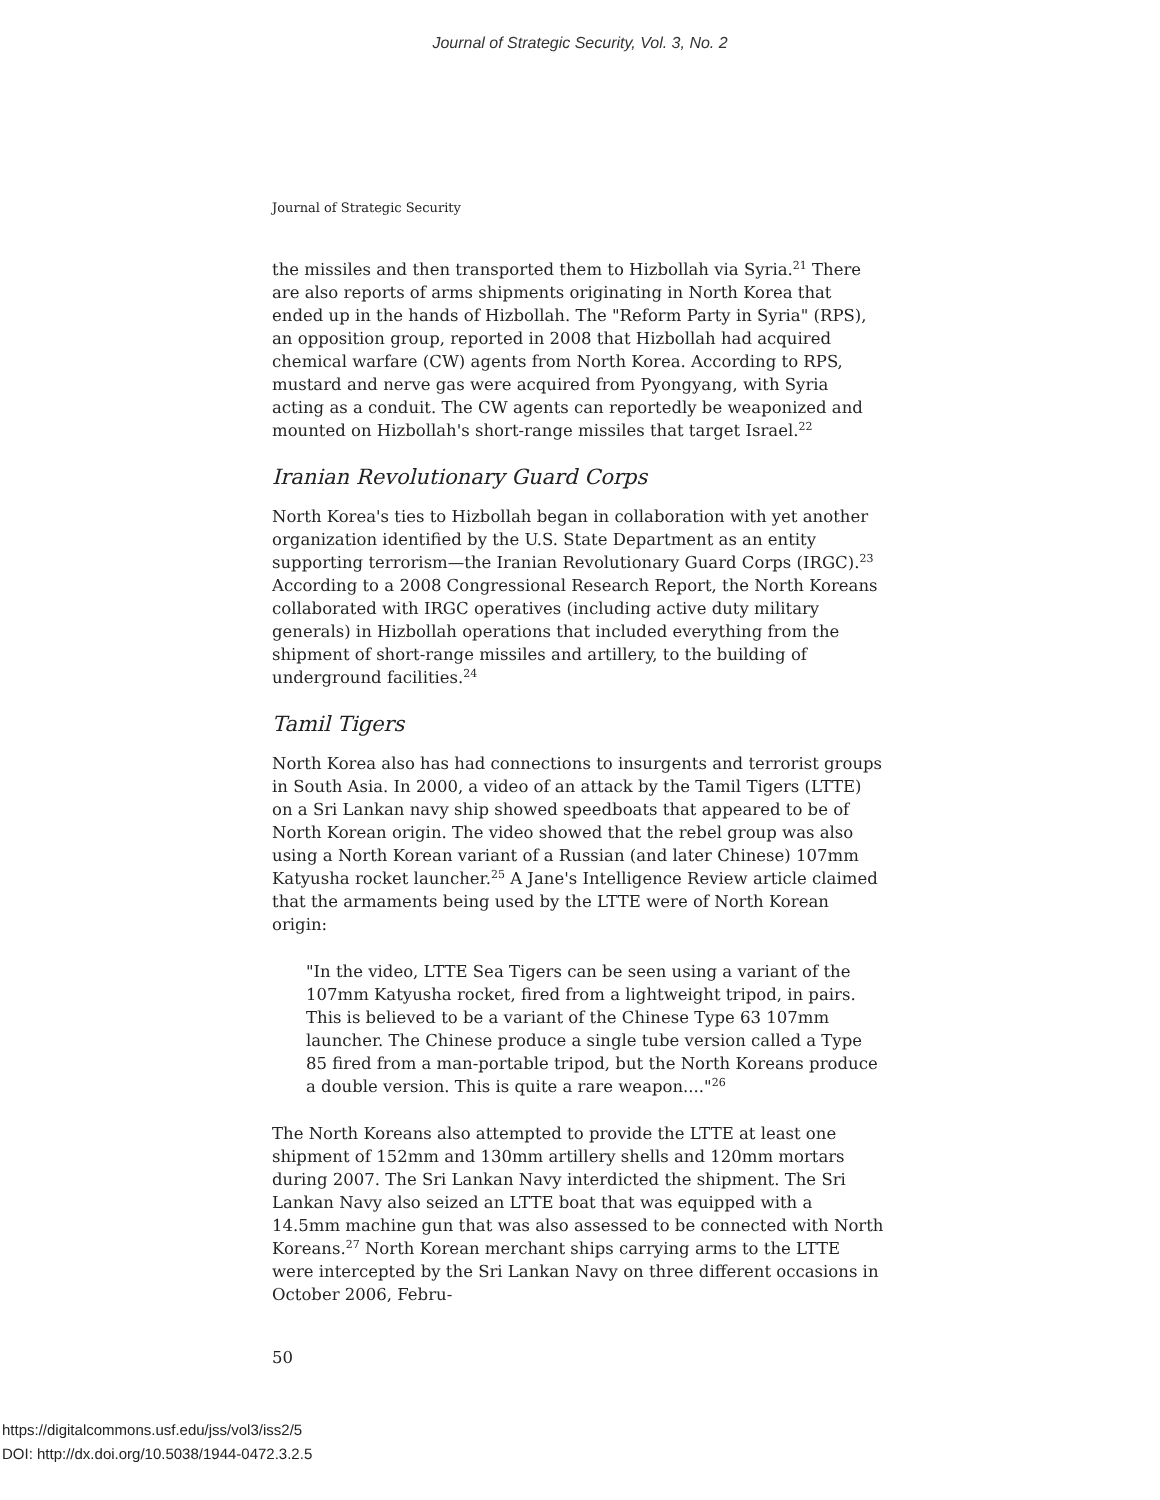Journal of Strategic Security, Vol. 3, No. 2
Journal of Strategic Security
the missiles and then transported them to Hizbollah via Syria.<sup>21</sup> There are also reports of arms shipments originating in North Korea that ended up in the hands of Hizbollah. The "Reform Party in Syria" (RPS), an opposition group, reported in 2008 that Hizbollah had acquired chemical warfare (CW) agents from North Korea. According to RPS, mustard and nerve gas were acquired from Pyongyang, with Syria acting as a conduit. The CW agents can reportedly be weaponized and mounted on Hizbollah's short-range missiles that target Israel.<sup>22</sup>
Iranian Revolutionary Guard Corps
North Korea's ties to Hizbollah began in collaboration with yet another organization identified by the U.S. State Department as an entity supporting terrorism—the Iranian Revolutionary Guard Corps (IRGC).<sup>23</sup> According to a 2008 Congressional Research Report, the North Koreans collaborated with IRGC operatives (including active duty military generals) in Hizbollah operations that included everything from the shipment of short-range missiles and artillery, to the building of underground facilities.<sup>24</sup>
Tamil Tigers
North Korea also has had connections to insurgents and terrorist groups in South Asia. In 2000, a video of an attack by the Tamil Tigers (LTTE) on a Sri Lankan navy ship showed speedboats that appeared to be of North Korean origin. The video showed that the rebel group was also using a North Korean variant of a Russian (and later Chinese) 107mm Katyusha rocket launcher.<sup>25</sup> A Jane's Intelligence Review article claimed that the armaments being used by the LTTE were of North Korean origin:
"In the video, LTTE Sea Tigers can be seen using a variant of the 107mm Katyusha rocket, fired from a lightweight tripod, in pairs. This is believed to be a variant of the Chinese Type 63 107mm launcher. The Chinese produce a single tube version called a Type 85 fired from a man-portable tripod, but the North Koreans produce a double version. This is quite a rare weapon...."<sup>26</sup>
The North Koreans also attempted to provide the LTTE at least one shipment of 152mm and 130mm artillery shells and 120mm mortars during 2007. The Sri Lankan Navy interdicted the shipment. The Sri Lankan Navy also seized an LTTE boat that was equipped with a 14.5mm machine gun that was also assessed to be connected with North Koreans.<sup>27</sup> North Korean merchant ships carrying arms to the LTTE were intercepted by the Sri Lankan Navy on three different occasions in October 2006, Febru-
50
https://digitalcommons.usf.edu/jss/vol3/iss2/5
DOI: http://dx.doi.org/10.5038/1944-0472.3.2.5